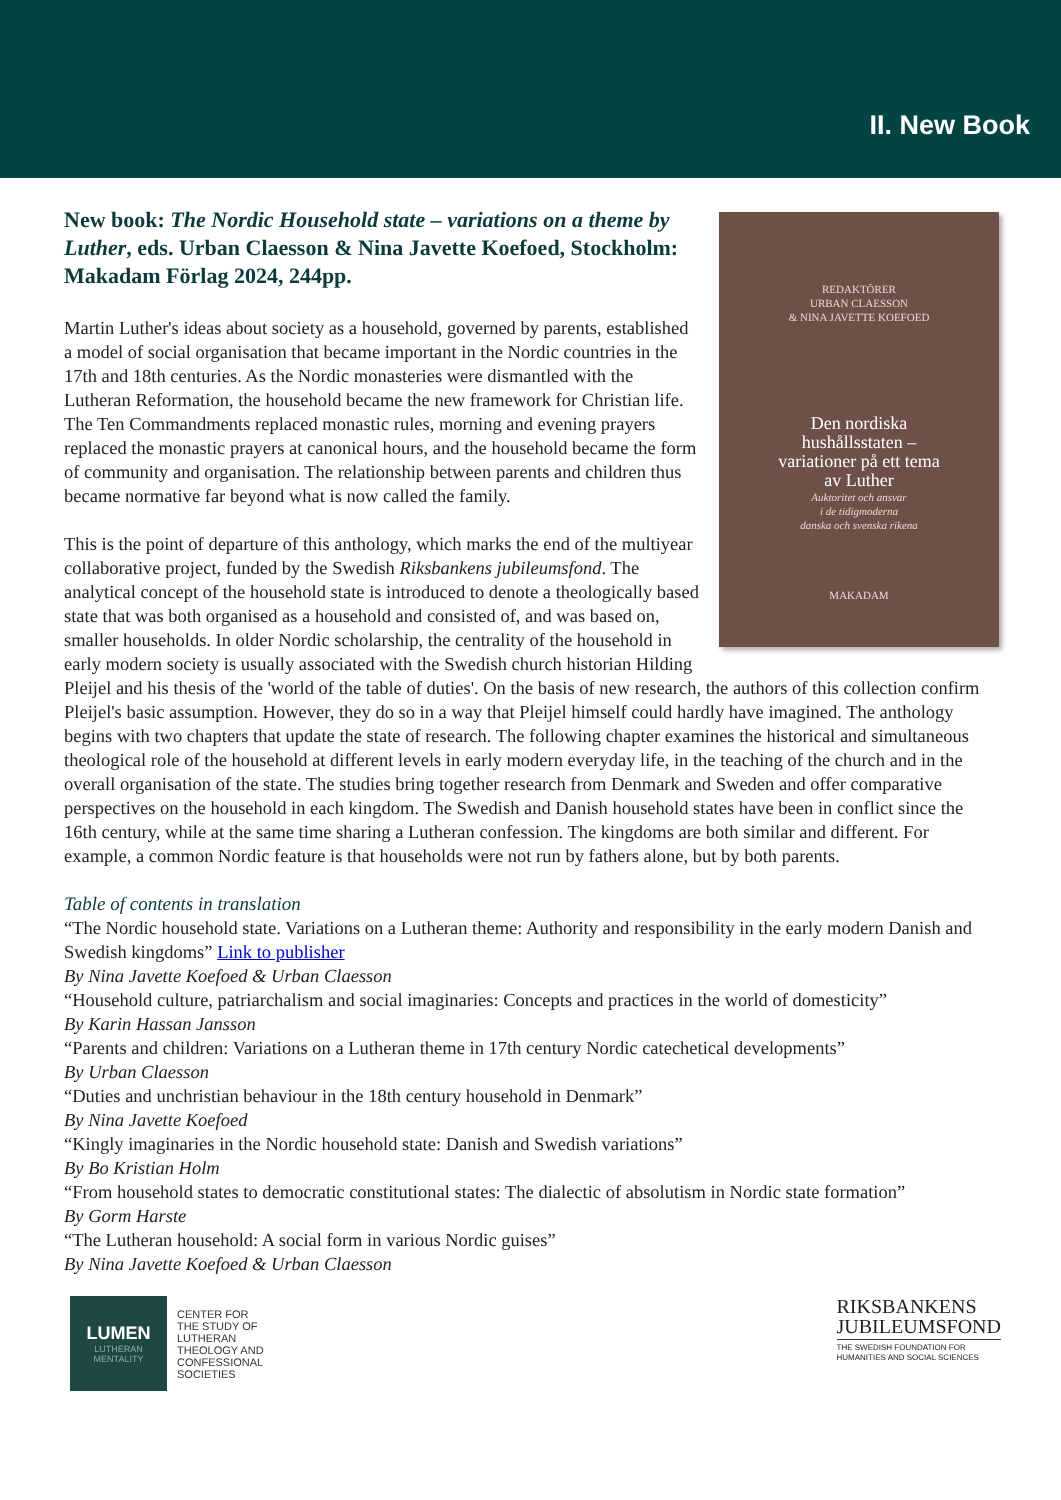II. New Book
REDAKTÖRER
URBAN CLAESSON
& NINA JAVETTE KOEFOED
Den nordiska
hushållsstaten –
variationer på ett tema
av Luther
Auktoritet och ansvar
i de tidigmoderna
danska och svenska rikena
MAKADAM
New book: The Nordic Household state – variations on a theme by Luther, eds. Urban Claesson & Nina Javette Koefoed, Stockholm: Makadam Förlag 2024, 244pp.
Martin Luther's ideas about society as a household, governed by parents, established a model of social organisation that became important in the Nordic countries in the 17th and 18th centuries. As the Nordic monasteries were dismantled with the Lutheran Reformation, the household became the new framework for Christian life. The Ten Commandments replaced monastic rules, morning and evening prayers replaced the monastic prayers at canonical hours, and the household became the form of community and organisation. The relationship between parents and children thus became normative far beyond what is now called the family.
This is the point of departure of this anthology, which marks the end of the multiyear collaborative project, funded by the Swedish Riksbankens jubileumsfond. The analytical concept of the household state is introduced to denote a theologically based state that was both organised as a household and consisted of, and was based on, smaller households. In older Nordic scholarship, the centrality of the household in early modern society is usually associated with the Swedish church historian Hilding Pleijel and his thesis of the 'world of the table of duties'. On the basis of new research, the authors of this collection confirm Pleijel's basic assumption. However, they do so in a way that Pleijel himself could hardly have imagined. The anthology begins with two chapters that update the state of research. The following chapter examines the historical and simultaneous theological role of the household at different levels in early modern everyday life, in the teaching of the church and in the overall organisation of the state. The studies bring together research from Denmark and Sweden and offer comparative perspectives on the household in each kingdom. The Swedish and Danish household states have been in conflict since the 16th century, while at the same time sharing a Lutheran confession. The kingdoms are both similar and different. For example, a common Nordic feature is that households were not run by fathers alone, but by both parents.
Table of contents in translation
“The Nordic household state. Variations on a Lutheran theme: Authority and responsibility in the early modern Danish and Swedish kingdoms” Link to publisher
By Nina Javette Koefoed & Urban Claesson
“Household culture, patriarchalism and social imaginaries: Concepts and practices in the world of domesticity”
By Karin Hassan Jansson
“Parents and children: Variations on a Lutheran theme in 17th century Nordic catechetical developments”
By Urban Claesson
“Duties and unchristian behaviour in the 18th century household in Denmark”
By Nina Javette Koefoed
“Kingly imaginaries in the Nordic household state: Danish and Swedish variations”
By Bo Kristian Holm
“From household states to democratic constitutional states: The dialectic of absolutism in Nordic state formation”
By Gorm Harste
“The Lutheran household: A social form in various Nordic guises”
By Nina Javette Koefoed & Urban Claesson
LUMEN
LUTHERAN
MENTALITY
CENTER FOR
THE STUDY OF
LUTHERAN
THEOLOGY AND
CONFESSIONAL
SOCIETIES
RIKSBANKENS
JUBILEUMSFOND
THE SWEDISH FOUNDATION FOR
HUMANITIES AND SOCIAL SCIENCES